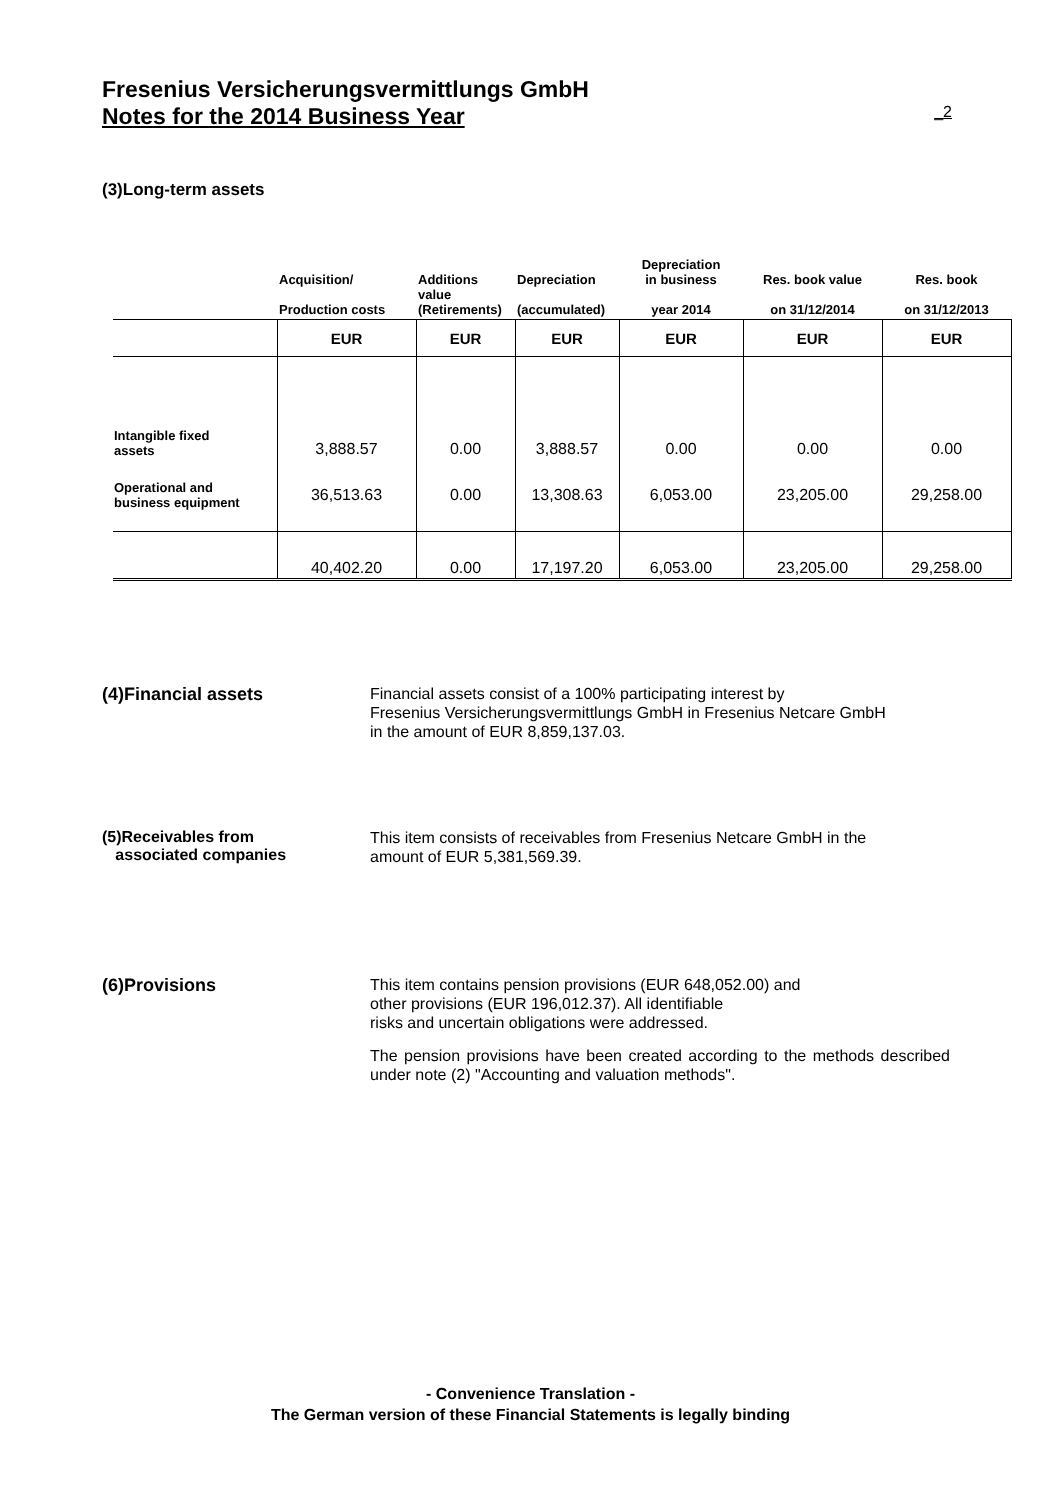Fresenius Versicherungsvermittlungs GmbH
Notes for the 2014 Business Year _2
(3)Long-term assets
| | Acquisition/ Production costs | Additions value (Retirements) | Depreciation (accumulated) | Depreciation in business year 2014 | Res. book value on 31/12/2014 | Res. book on 31/12/2013 |
| --- | --- | --- | --- | --- | --- | --- |
| | EUR | EUR | EUR | EUR | EUR | EUR |
| Intangible fixed assets | 3,888.57 | 0.00 | 3,888.57 | 0.00 | 0.00 | 0.00 |
| Operational and business equipment | 36,513.63 | 0.00 | 13,308.63 | 6,053.00 | 23,205.00 | 29,258.00 |
| | 40,402.20 | 0.00 | 17,197.20 | 6,053.00 | 23,205.00 | 29,258.00 |
(4)Financial assets
Financial assets consist of a 100% participating interest by
Fresenius Versicherungsvermittlungs GmbH in Fresenius Netcare GmbH
in the amount of EUR 8,859,137.03.
(5)Receivables from
associated companies
This item consists of receivables from Fresenius Netcare GmbH in the
amount of EUR 5,381,569.39.
(6)Provisions
This item contains pension provisions (EUR 648,052.00) and
other provisions (EUR 196,012.37). All identifiable
risks and uncertain obligations were addressed.
The pension provisions have been created according to the methods described under note (2) "Accounting and valuation methods".
- Convenience Translation -
The German version of these Financial Statements is legally binding